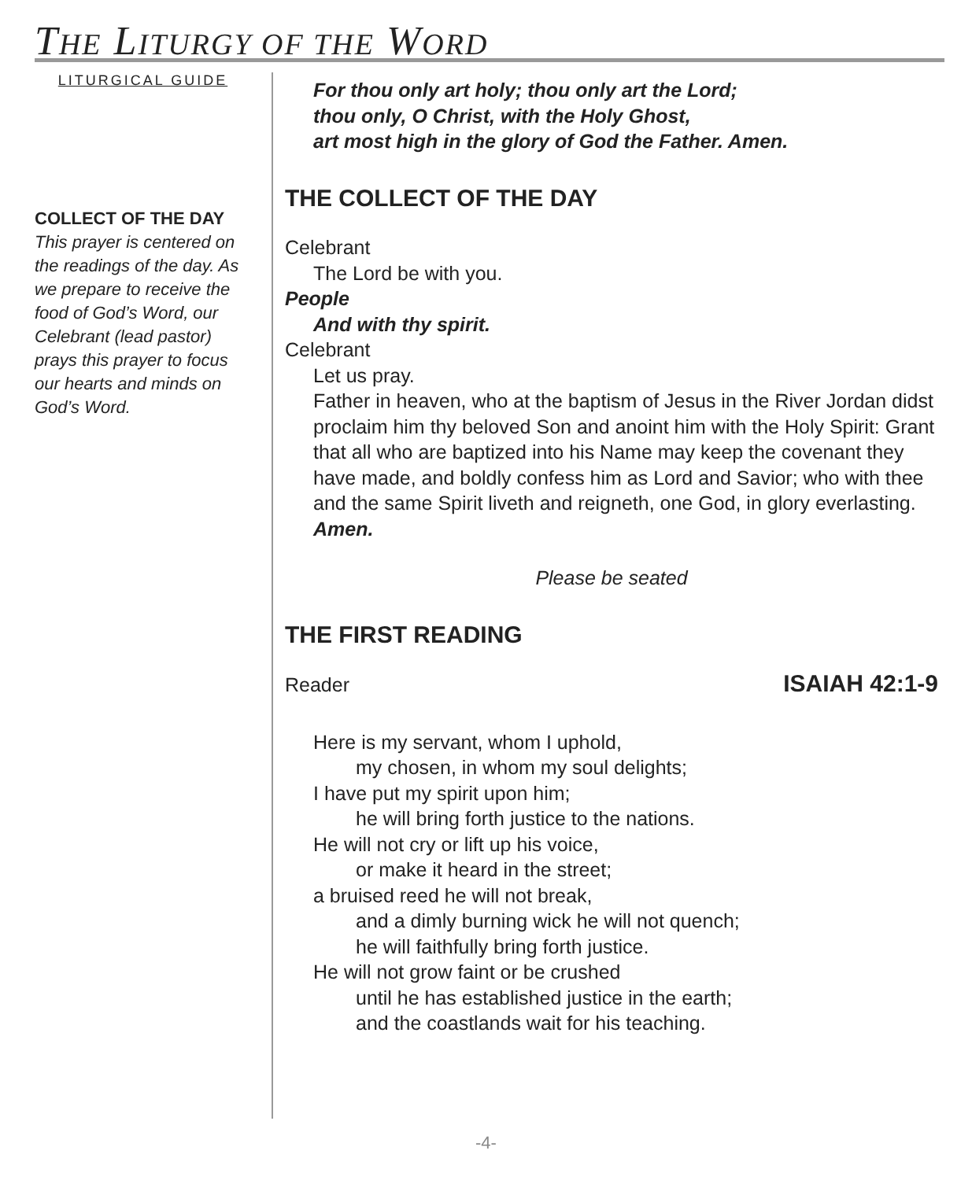THE LITURGY OF THE WORD
LITURGICAL GUIDE
COLLECT OF THE DAY
This prayer is centered on the readings of the day. As we prepare to receive the food of God’s Word, our Celebrant (lead pastor) prays this prayer to focus our hearts and minds on God’s Word.
For thou only art holy; thou only art the Lord;
thou only, O Christ, with the Holy Ghost,
art most high in the glory of God the Father. Amen.
THE COLLECT OF THE DAY
Celebrant
The Lord be with you.
People
And with thy spirit.
Celebrant
Let us pray.
Father in heaven, who at the baptism of Jesus in the River Jordan didst proclaim him thy beloved Son and anoint him with the Holy Spirit: Grant that all who are baptized into his Name may keep the covenant they have made, and boldly confess him as Lord and Savior; who with thee and the same Spirit liveth and reigneth, one God, in glory everlasting. Amen.
Please be seated
THE FIRST READING
Reader ISAIAH 42:1-9
Here is my servant, whom I uphold,
my chosen, in whom my soul delights;
I have put my spirit upon him;
he will bring forth justice to the nations.
He will not cry or lift up his voice,
or make it heard in the street;
a bruised reed he will not break,
and a dimly burning wick he will not quench;
he will faithfully bring forth justice.
He will not grow faint or be crushed
until he has established justice in the earth;
and the coastlands wait for his teaching.
-4-